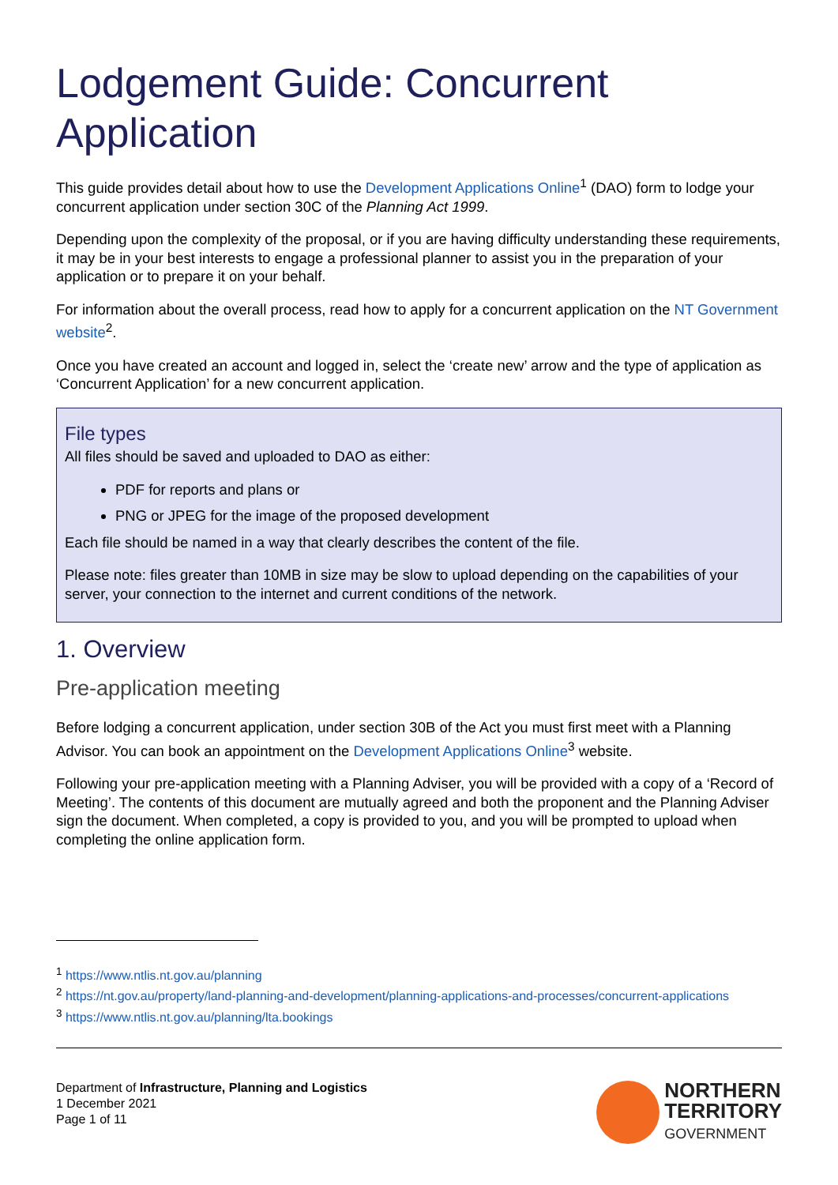Lodgement Guide: Concurrent Application
This guide provides detail about how to use the Development Applications Online<sup>1</sup> (DAO) form to lodge your concurrent application under section 30C of the Planning Act 1999.
Depending upon the complexity of the proposal, or if you are having difficulty understanding these requirements, it may be in your best interests to engage a professional planner to assist you in the preparation of your application or to prepare it on your behalf.
For information about the overall process, read how to apply for a concurrent application on the NT Government website<sup>2</sup>.
Once you have created an account and logged in, select the ‘create new’ arrow and the type of application as ‘Concurrent Application’ for a new concurrent application.
File types
All files should be saved and uploaded to DAO as either:
PDF for reports and plans or
PNG or JPEG for the image of the proposed development
Each file should be named in a way that clearly describes the content of the file.
Please note: files greater than 10MB in size may be slow to upload depending on the capabilities of your server, your connection to the internet and current conditions of the network.
1. Overview
Pre-application meeting
Before lodging a concurrent application, under section 30B of the Act you must first meet with a Planning Advisor. You can book an appointment on the Development Applications Online<sup>3</sup> website.
Following your pre-application meeting with a Planning Adviser, you will be provided with a copy of a ‘Record of Meeting’. The contents of this document are mutually agreed and both the proponent and the Planning Adviser sign the document. When completed, a copy is provided to you, and you will be prompted to upload when completing the online application form.
<sup>1</sup> https://www.ntlis.nt.gov.au/planning
<sup>2</sup> https://nt.gov.au/property/land-planning-and-development/planning-applications-and-processes/concurrent-applications
<sup>3</sup> https://www.ntlis.nt.gov.au/planning/lta.bookings
Department of Infrastructure, Planning and Logistics
1 December 2021
Page 1 of 11
NORTHERN
TERRITORY
GOVERNMENT